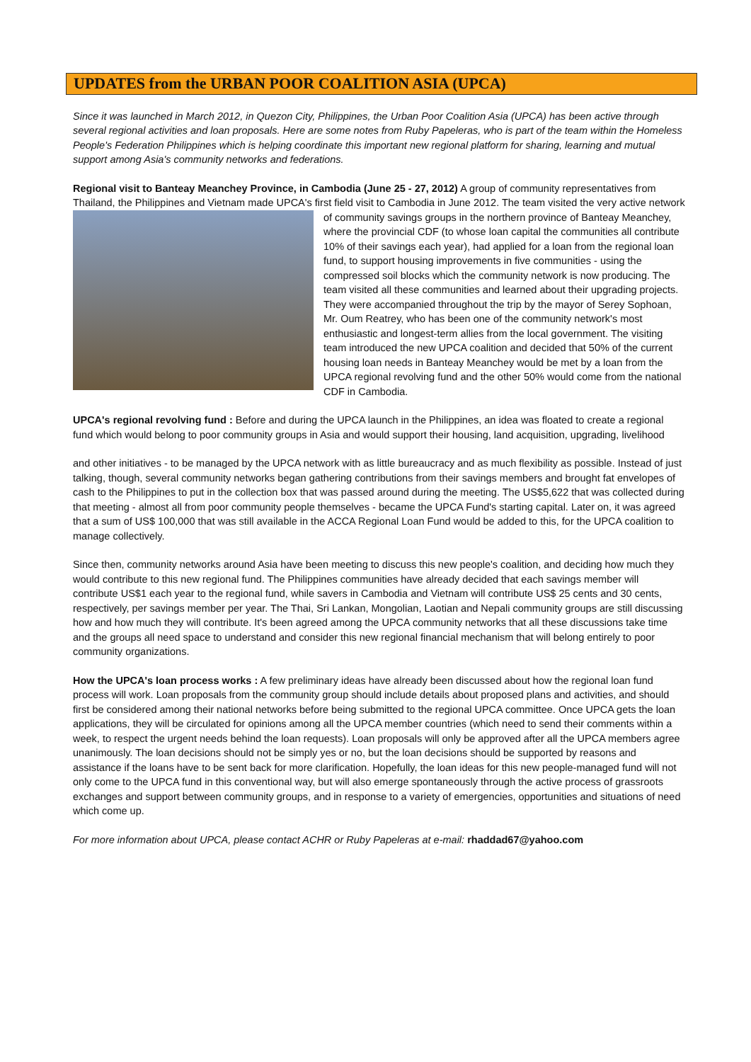UPDATES from the URBAN POOR COALITION ASIA (UPCA)
Since it was launched in March 2012, in Quezon City, Philippines, the Urban Poor Coalition Asia (UPCA) has been active through several regional activities and loan proposals. Here are some notes from Ruby Papeleras, who is part of the team within the Homeless People's Federation Philippines which is helping coordinate this important new regional platform for sharing, learning and mutual support among Asia's community networks and federations.
Regional visit to Banteay Meanchey Province, in Cambodia (June 25 - 27, 2012) A group of community representatives from Thailand, the Philippines and Vietnam made UPCA's first field visit to Cambodia in June 2012. The team visited the very active network of community savings groups in the northern province of Banteay Meanchey, where the provincial CDF (to whose loan capital the communities all contribute 10% of their savings each year), had applied for a loan from the regional loan fund, to support housing improvements in five communities - using the compressed soil blocks which the community network is now producing. The team visited all these communities and learned about their upgrading projects. They were accompanied throughout the trip by the mayor of Serey Sophoan, Mr. Oum Reatrey, who has been one of the community network's most enthusiastic and longest-term allies from the local government. The visiting team introduced the new UPCA coalition and decided that 50% of the current housing loan needs in Banteay Meanchey would be met by a loan from the UPCA regional revolving fund and the other 50% would come from the national CDF in Cambodia.
UPCA's regional revolving fund : Before and during the UPCA launch in the Philippines, an idea was floated to create a regional fund which would belong to poor community groups in Asia and would support their housing, land acquisition, upgrading, livelihood
and other initiatives - to be managed by the UPCA network with as little bureaucracy and as much flexibility as possible. Instead of just talking, though, several community networks began gathering contributions from their savings members and brought fat envelopes of cash to the Philippines to put in the collection box that was passed around during the meeting. The US$5,622 that was collected during that meeting - almost all from poor community people themselves - became the UPCA Fund's starting capital. Later on, it was agreed that a sum of US$ 100,000 that was still available in the ACCA Regional Loan Fund would be added to this, for the UPCA coalition to manage collectively.
Since then, community networks around Asia have been meeting to discuss this new people's coalition, and deciding how much they would contribute to this new regional fund. The Philippines communities have already decided that each savings member will contribute US$1 each year to the regional fund, while savers in Cambodia and Vietnam will contribute US$ 25 cents and 30 cents, respectively, per savings member per year. The Thai, Sri Lankan, Mongolian, Laotian and Nepali community groups are still discussing how and how much they will contribute. It's been agreed among the UPCA community networks that all these discussions take time and the groups all need space to understand and consider this new regional financial mechanism that will belong entirely to poor community organizations.
How the UPCA's loan process works : A few preliminary ideas have already been discussed about how the regional loan fund process will work. Loan proposals from the community group should include details about proposed plans and activities, and should first be considered among their national networks before being submitted to the regional UPCA committee. Once UPCA gets the loan applications, they will be circulated for opinions among all the UPCA member countries (which need to send their comments within a week, to respect the urgent needs behind the loan requests). Loan proposals will only be approved after all the UPCA members agree unanimously. The loan decisions should not be simply yes or no, but the loan decisions should be supported by reasons and assistance if the loans have to be sent back for more clarification. Hopefully, the loan ideas for this new people-managed fund will not only come to the UPCA fund in this conventional way, but will also emerge spontaneously through the active process of grassroots exchanges and support between community groups, and in response to a variety of emergencies, opportunities and situations of need which come up.
For more information about UPCA, please contact ACHR or Ruby Papeleras at e-mail: rhaddad67@yahoo.com